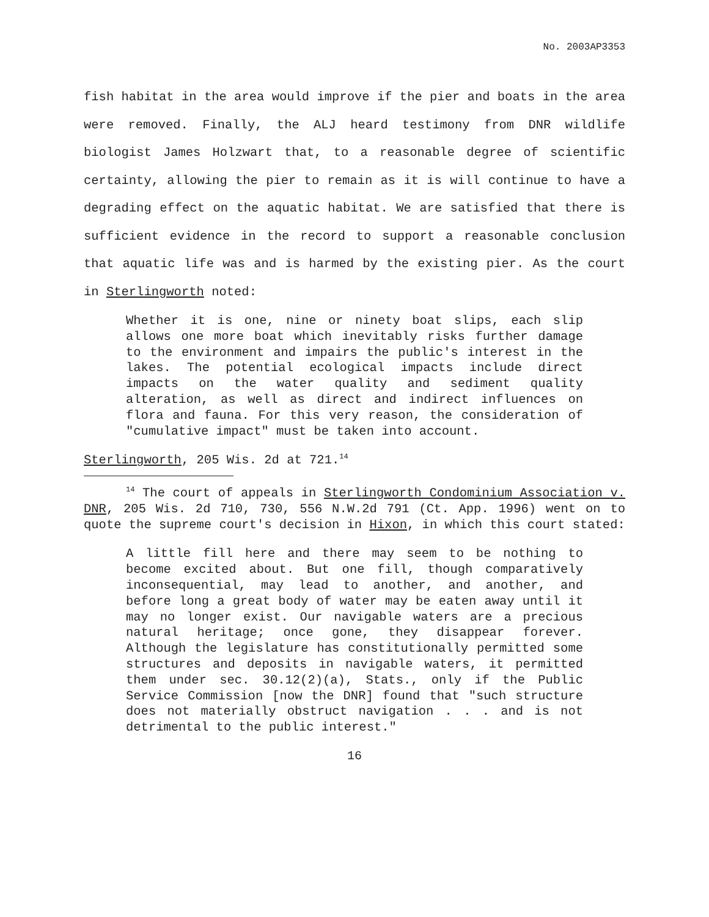No. 2003AP3353
fish habitat in the area would improve if the pier and boats in the area were removed. Finally, the ALJ heard testimony from DNR wildlife biologist James Holzwart that, to a reasonable degree of scientific certainty, allowing the pier to remain as it is will continue to have a degrading effect on the aquatic habitat. We are satisfied that there is sufficient evidence in the record to support a reasonable conclusion that aquatic life was and is harmed by the existing pier. As the court in Sterlingworth noted:
Whether it is one, nine or ninety boat slips, each slip allows one more boat which inevitably risks further damage to the environment and impairs the public's interest in the lakes. The potential ecological impacts include direct impacts on the water quality and sediment quality alteration, as well as direct and indirect influences on flora and fauna. For this very reason, the consideration of "cumulative impact" must be taken into account.
Sterlingworth, 205 Wis. 2d at 721.<sup>14</sup>
<sup>14</sup> The court of appeals in Sterlingworth Condominium Association v. DNR, 205 Wis. 2d 710, 730, 556 N.W.2d 791 (Ct. App. 1996) went on to quote the supreme court's decision in Hixon, in which this court stated:
A little fill here and there may seem to be nothing to become excited about. But one fill, though comparatively inconsequential, may lead to another, and another, and before long a great body of water may be eaten away until it may no longer exist. Our navigable waters are a precious natural heritage; once gone, they disappear forever. Although the legislature has constitutionally permitted some structures and deposits in navigable waters, it permitted them under sec. 30.12(2)(a), Stats., only if the Public Service Commission [now the DNR] found that "such structure does not materially obstruct navigation . . . and is not detrimental to the public interest."
16